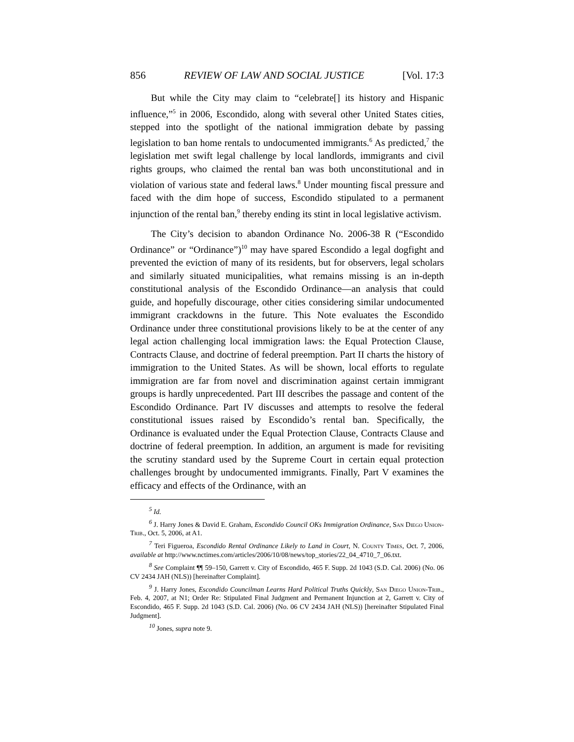856 REVIEW OF LAW AND SOCIAL JUSTICE [Vol. 17:3
But while the City may claim to “celebrate[] its history and Hispanic influence,”<sup>5</sup> in 2006, Escondido, along with several other United States cities, stepped into the spotlight of the national immigration debate by passing legislation to ban home rentals to undocumented immigrants.<sup>6</sup> As predicted,<sup>7</sup> the legislation met swift legal challenge by local landlords, immigrants and civil rights groups, who claimed the rental ban was both unconstitutional and in violation of various state and federal laws.<sup>8</sup> Under mounting fiscal pressure and faced with the dim hope of success, Escondido stipulated to a permanent injunction of the rental ban,<sup>9</sup> thereby ending its stint in local legislative activism.
The City’s decision to abandon Ordinance No. 2006-38 R (“Escondido Ordinance” or “Ordinance”)<sup>10</sup> may have spared Escondido a legal dogfight and prevented the eviction of many of its residents, but for observers, legal scholars and similarly situated municipalities, what remains missing is an in-depth constitutional analysis of the Escondido Ordinance—an analysis that could guide, and hopefully discourage, other cities considering similar undocumented immigrant crackdowns in the future. This Note evaluates the Escondido Ordinance under three constitutional provisions likely to be at the center of any legal action challenging local immigration laws: the Equal Protection Clause, Contracts Clause, and doctrine of federal preemption. Part II charts the history of immigration to the United States. As will be shown, local efforts to regulate immigration are far from novel and discrimination against certain immigrant groups is hardly unprecedented. Part III describes the passage and content of the Escondido Ordinance. Part IV discusses and attempts to resolve the federal constitutional issues raised by Escondido’s rental ban. Specifically, the Ordinance is evaluated under the Equal Protection Clause, Contracts Clause and doctrine of federal preemption. In addition, an argument is made for revisiting the scrutiny standard used by the Supreme Court in certain equal protection challenges brought by undocumented immigrants. Finally, Part V examines the efficacy and effects of the Ordinance, with an
<sup>5</sup> Id.
<sup>6</sup> J. Harry Jones & David E. Graham, Escondido Council OKs Immigration Ordinance, San Diego Union-Trib., Oct. 5, 2006, at A1.
<sup>7</sup> Teri Figueroa, Escondido Rental Ordinance Likely to Land in Court, N. County Times, Oct. 7, 2006, available at http://www.nctimes.com/articles/2006/10/08/news/top_stories/22_04_4710_7_06.txt.
<sup>8</sup> See Complaint ¶¶ 59–150, Garrett v. City of Escondido, 465 F. Supp. 2d 1043 (S.D. Cal. 2006) (No. 06 CV 2434 JAH (NLS)) [hereinafter Complaint].
<sup>9</sup> J. Harry Jones, Escondido Councilman Learns Hard Political Truths Quickly, San Diego Union-Trib., Feb. 4, 2007, at N1; Order Re: Stipulated Final Judgment and Permanent Injunction at 2, Garrett v. City of Escondido, 465 F. Supp. 2d 1043 (S.D. Cal. 2006) (No. 06 CV 2434 JAH (NLS)) [hereinafter Stipulated Final Judgment].
<sup>10</sup> Jones, supra note 9.